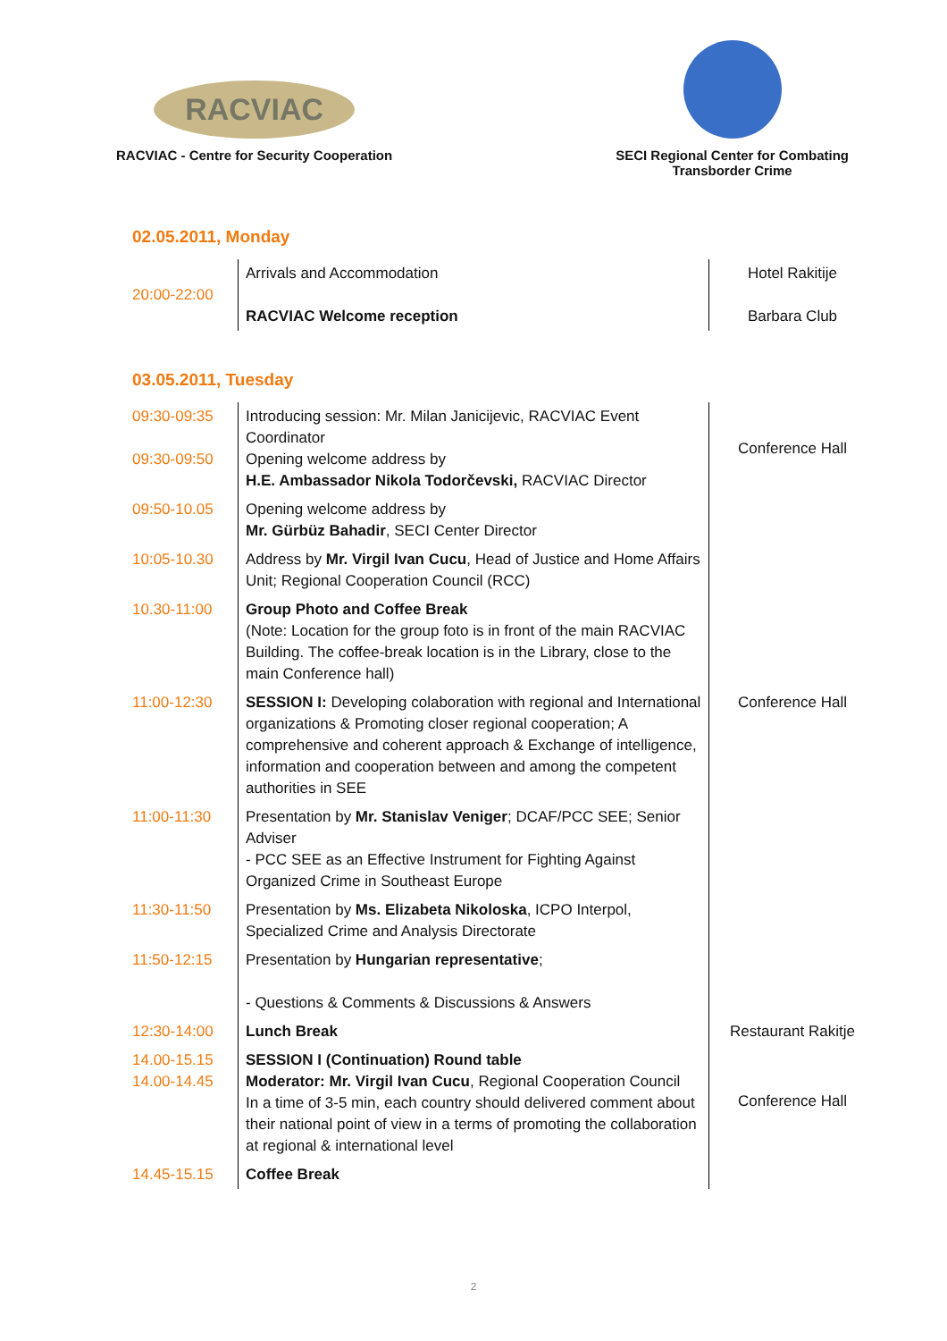RACVIAC
RACVIAC - Centre for Security Cooperation
SECI Regional Center for Combating
Transborder Crime
02.05.2011, Monday
| 20:00-22:00 | Arrivals and Accommodation | Hotel Rakitije |
| | RACVIAC Welcome reception | Barbara Club |
03.05.2011, Tuesday
| 09:30-09:35 09:30-09:50 | Introducing session: Mr. Milan Janicijevic, RACVIAC Event Coordinator Opening welcome address by H.E. Ambassador Nikola Todorčevski, RACVIAC Director | Conference Hall |
| 09:50-10.05 | Opening welcome address by Mr. Gürbüz Bahadir , SECI Center Director | |
| 10:05-10.30 | Address by Mr. Virgil Ivan Cucu , Head of Justice and Home Affairs Unit; Regional Cooperation Council (RCC) | |
| 10.30-11:00 | Group Photo and Coffee Break (Note: Location for the group foto is in front of the main RACVIAC Building. The coffee-break location is in the Library, close to the main Conference hall) | |
| 11:00-12:30 | SESSION I: Developing colaboration with regional and International organizations & Promoting closer regional cooperation; A comprehensive and coherent approach & Exchange of intelligence, information and cooperation between and among the competent authorities in SEE | Conference Hall |
| 11:00-11:30 | Presentation by Mr. Stanislav Veniger ; DCAF/PCC SEE; Senior Adviser - PCC SEE as an Effective Instrument for Fighting Against Organized Crime in Southeast Europe | |
| 11:30-11:50 | Presentation by Ms. Elizabeta Nikoloska , ICPO Interpol, Specialized Crime and Analysis Directorate | |
| 11:50-12:15 | Presentation by Hungarian representative ; - Questions & Comments & Discussions & Answers | |
| 12:30-14:00 | Lunch Break | Restaurant Rakitje |
| 14.00-15.15 14.00-14.45 | SESSION I (Continuation) Round table Moderator: Mr. Virgil Ivan Cucu , Regional Cooperation Council In a time of 3-5 min, each country should delivered comment about their national point of view in a terms of promoting the collaboration at regional & international level | Conference Hall |
| 14.45-15.15 | Coffee Break | |
2